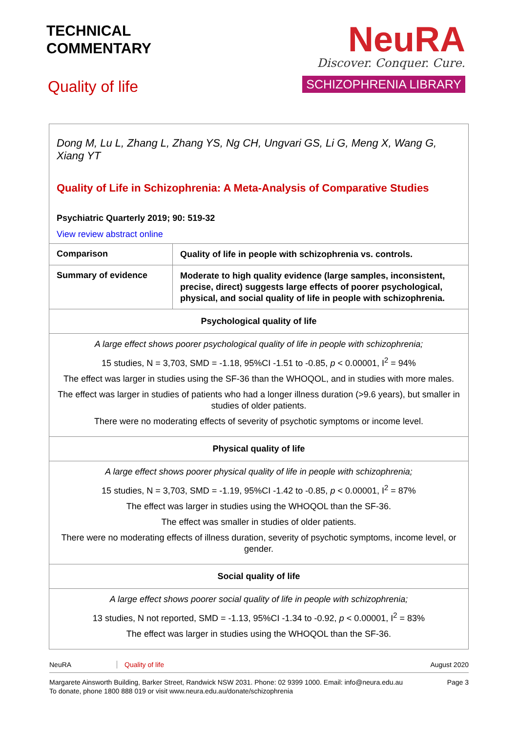TECHNICAL
COMMENTARY
Quality of life
NeuRA
Discover. Conquer. Cure.
SCHIZOPHRENIA LIBRARY
Dong M, Lu L, Zhang L, Zhang YS, Ng CH, Ungvari GS, Li G, Meng X, Wang G, Xiang YT
Quality of Life in Schizophrenia: A Meta-Analysis of Comparative Studies
Psychiatric Quarterly 2019; 90: 519-32
View review abstract online
| Comparison | Quality of life in people with schizophrenia vs. controls. |
| Summary of evidence | Moderate to high quality evidence (large samples, inconsistent, precise, direct) suggests large effects of poorer psychological, physical, and social quality of life in people with schizophrenia. |
| Psychological quality of life | |
| A large effect shows poorer psychological quality of life in people with schizophrenia; 15 studies, N = 3,703, SMD = -1.18, 95%CI -1.51 to -0.85, p < 0.00001, I<sup>2</sup> = 94% The effect was larger in studies using the SF-36 than the WHOQOL, and in studies with more males. The effect was larger in studies of patients who had a longer illness duration (>9.6 years), but smaller in studies of older patients. There were no moderating effects of severity of psychotic symptoms or income level. | |
| Physical quality of life | |
| A large effect shows poorer physical quality of life in people with schizophrenia; 15 studies, N = 3,703, SMD = -1.19, 95%CI -1.42 to -0.85, p < 0.00001, I<sup>2</sup> = 87% The effect was larger in studies using the WHOQOL than the SF-36. The effect was smaller in studies of older patients. There were no moderating effects of illness duration, severity of psychotic symptoms, income level, or gender. | |
| Social quality of life | |
| A large effect shows poorer social quality of life in people with schizophrenia; 13 studies, N not reported, SMD = -1.13, 95%CI -1.34 to -0.92, p < 0.00001, I<sup>2</sup> = 83% The effect was larger in studies using the WHOQOL than the SF-36. | |
NeuRA Quality of life August 2020
Margarete Ainsworth Building, Barker Street, Randwick NSW 2031. Phone: 02 9399 1000. Email: info@neura.edu.au
To donate, phone 1800 888 019 or visit www.neura.edu.au/donate/schizophrenia Page 3